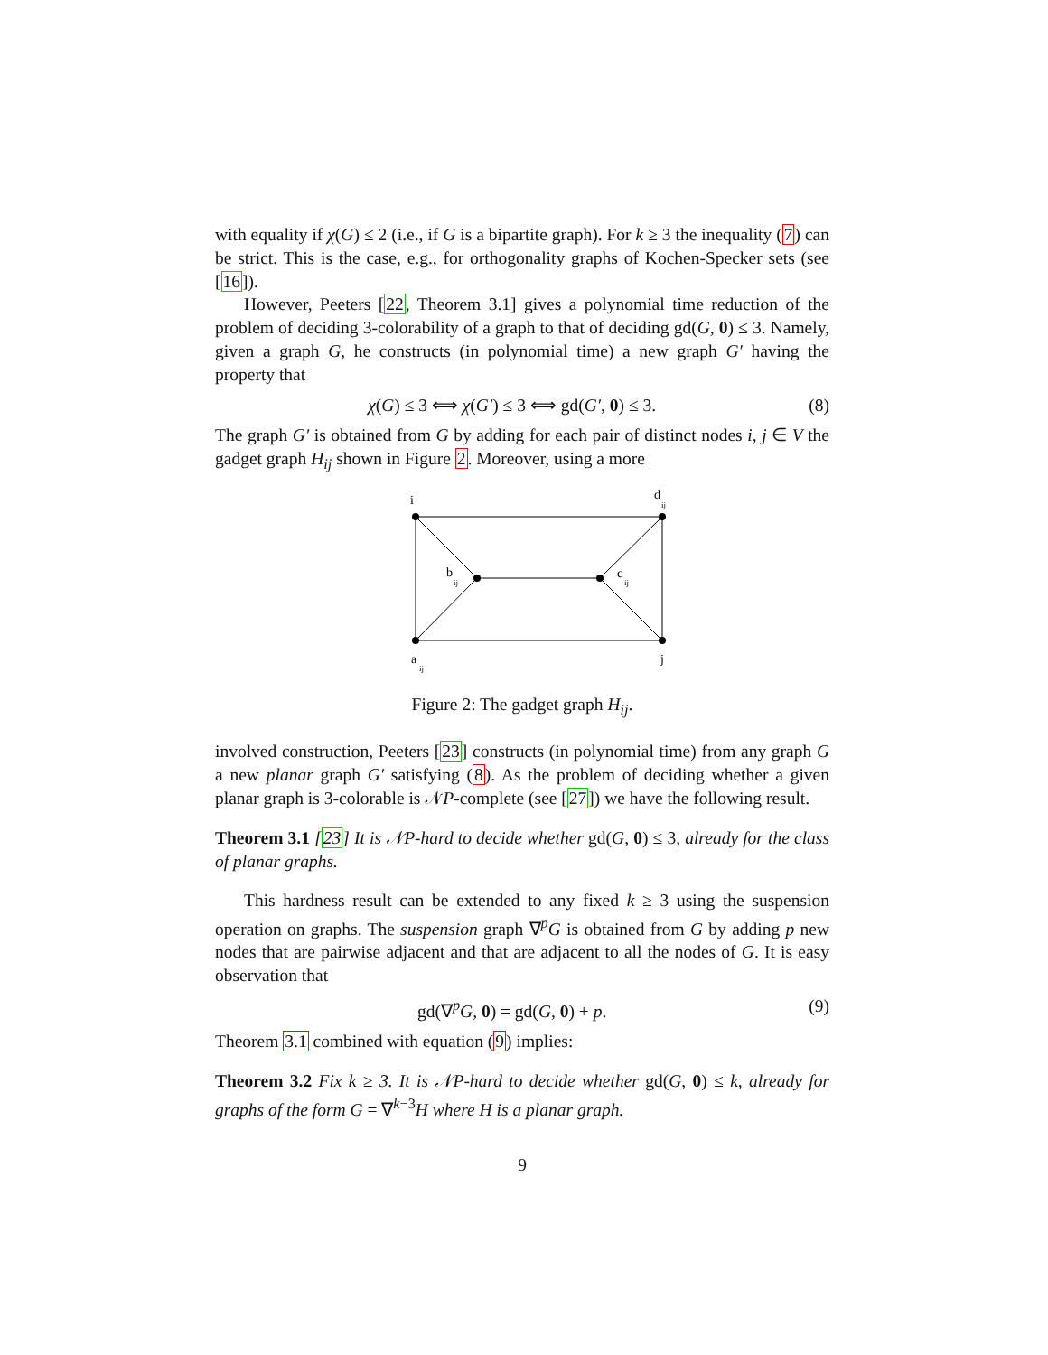with equality if χ(G) ≤ 2 (i.e., if G is a bipartite graph). For k ≥ 3 the inequality (7) can be strict. This is the case, e.g., for orthogonality graphs of Kochen-Specker sets (see [16]).
However, Peeters [22, Theorem 3.1] gives a polynomial time reduction of the problem of deciding 3-colorability of a graph to that of deciding gd(G, 0) ≤ 3. Namely, given a graph G, he constructs (in polynomial time) a new graph G′ having the property that
χ(G) ≤ 3 ⟺ χ(G′) ≤ 3 ⟺ gd(G′, 0) ≤ 3. (8)
The graph G′ is obtained from G by adding for each pair of distinct nodes i, j ∈ V the gadget graph H<sub>ij</sub> shown in Figure 2. Moreover, using a more
i
d
ij
b
ij
c
ij
a
ij
j
Figure 2: The gadget graph H<sub>ij</sub>.
involved construction, Peeters [23] constructs (in polynomial time) from any graph G a new planar graph G′ satisfying (8). As the problem of deciding whether a given planar graph is 3-colorable is 𝒩P-complete (see [27]) we have the following result.
Theorem 3.1 [23] It is 𝒩P-hard to decide whether gd(G, 0) ≤ 3, already for the class of planar graphs.
This hardness result can be extended to any fixed k ≥ 3 using the suspension operation on graphs. The suspension graph ∇<sup>p</sup>G is obtained from G by adding p new nodes that are pairwise adjacent and that are adjacent to all the nodes of G. It is easy observation that
gd(∇<sup>p</sup>G, 0) = gd(G, 0) + p. (9)
Theorem 3.1 combined with equation (9) implies:
Theorem 3.2 Fix k ≥ 3. It is 𝒩P-hard to decide whether gd(G, 0) ≤ k, already for graphs of the form G = ∇<sup>k−3</sup>H where H is a planar graph.
9